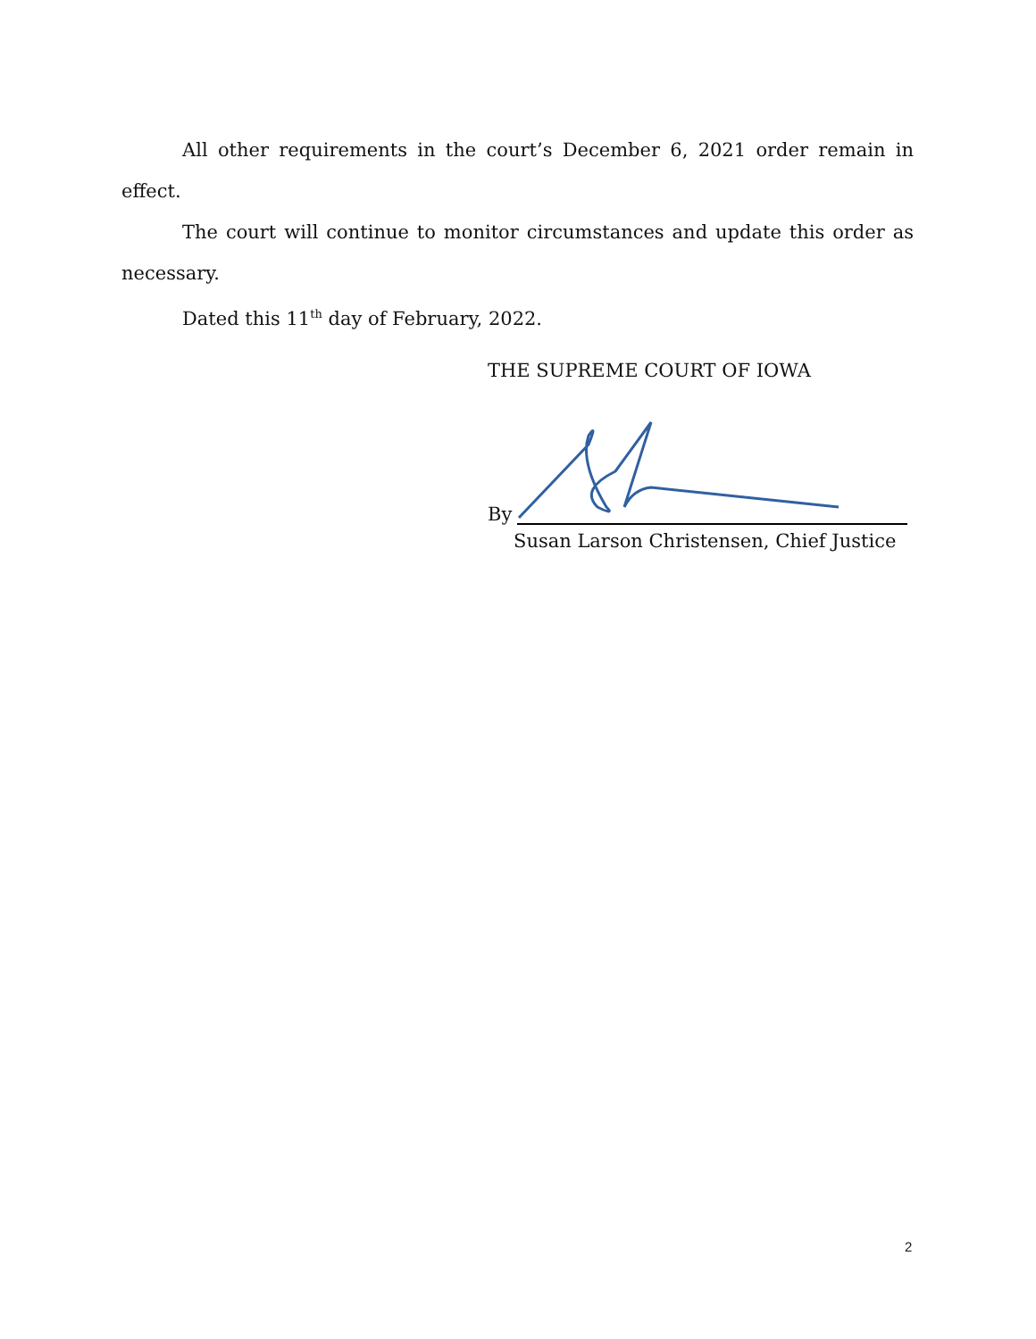All other requirements in the court’s December 6, 2021 order remain in effect.
The court will continue to monitor circumstances and update this order as necessary.
Dated this 11<sup>th</sup> day of February, 2022.
THE SUPREME COURT OF IOWA
By
Susan Larson Christensen, Chief Justice
2